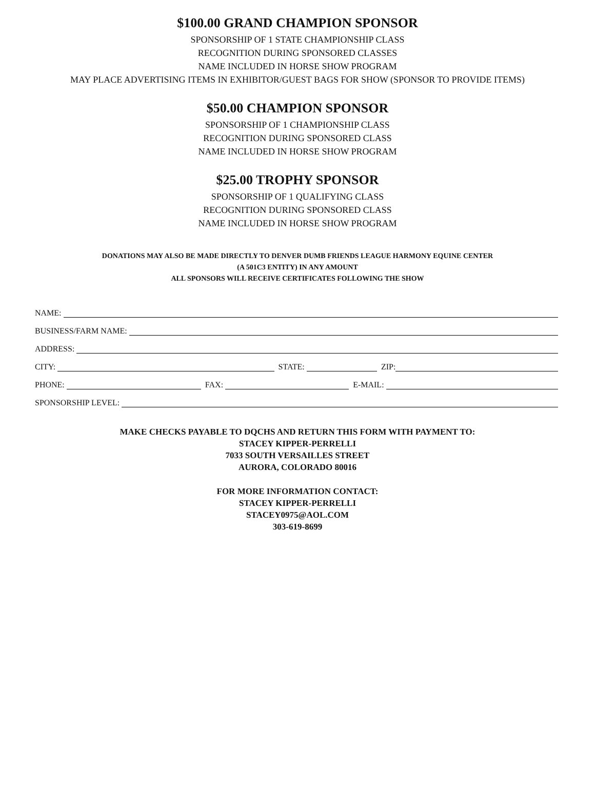$100.00 GRAND CHAMPION SPONSOR
SPONSORSHIP OF 1 STATE CHAMPIONSHIP CLASS
RECOGNITION DURING SPONSORED CLASSES
NAME INCLUDED IN HORSE SHOW PROGRAM
MAY PLACE ADVERTISING ITEMS IN EXHIBITOR/GUEST BAGS FOR SHOW (SPONSOR TO PROVIDE ITEMS)
$50.00 CHAMPION SPONSOR
SPONSORSHIP OF 1 CHAMPIONSHIP CLASS
RECOGNITION DURING SPONSORED CLASS
NAME INCLUDED IN HORSE SHOW PROGRAM
$25.00 TROPHY SPONSOR
SPONSORSHIP OF 1 QUALIFYING CLASS
RECOGNITION DURING SPONSORED CLASS
NAME INCLUDED IN HORSE SHOW PROGRAM
DONATIONS MAY ALSO BE MADE DIRECTLY TO DENVER DUMB FRIENDS LEAGUE HARMONY EQUINE CENTER
(A 501C3 ENTITY) IN ANY AMOUNT
ALL SPONSORS WILL RECEIVE CERTIFICATES FOLLOWING THE SHOW
NAME:
BUSINESS/FARM NAME:
ADDRESS:
CITY:
STATE:
ZIP:
PHONE:
FAX:
E-MAIL:
SPONSORSHIP LEVEL:
MAKE CHECKS PAYABLE TO DQCHS AND RETURN THIS FORM WITH PAYMENT TO:
STACEY KIPPER-PERRELLI
7033 SOUTH VERSAILLES STREET
AURORA, COLORADO 80016
FOR MORE INFORMATION CONTACT:
STACEY KIPPER-PERRELLI
STACEY0975@AOL.COM
303-619-8699